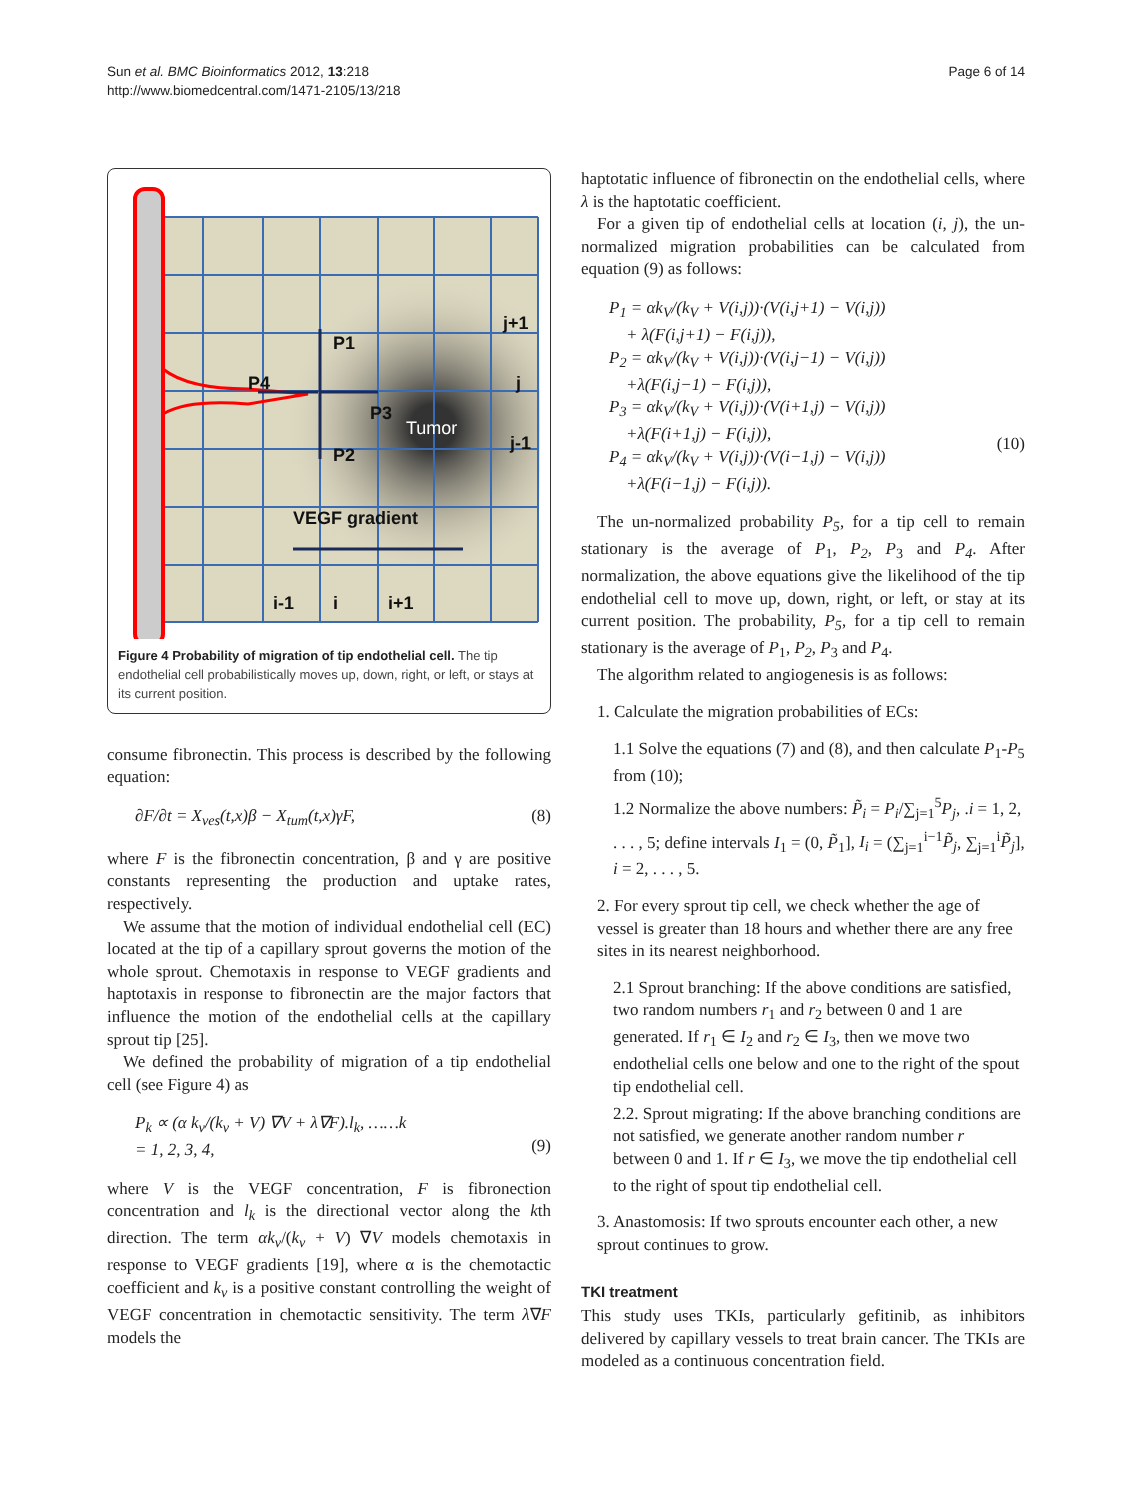Sun et al. BMC Bioinformatics 2012, 13:218
http://www.biomedcentral.com/1471-2105/13/218
Page 6 of 14
P1
P4
P3
P2
j+1
j
j-1
VEGF gradient
i-1
i
i+1
Tumor
Figure 4 Probability of migration of tip endothelial cell. The tip endothelial cell probabilistically moves up, down, right, or left, or stays at its current position.
consume fibronectin. This process is described by the following equation:
∂F/∂t = X<sub>ves</sub>(t,x)β − X<sub>tum</sub>(t,x)γF, (8)
where F is the fibronectin concentration, β and γ are positive constants representing the production and uptake rates, respectively.
We assume that the motion of individual endothelial cell (EC) located at the tip of a capillary sprout governs the motion of the whole sprout. Chemotaxis in response to VEGF gradients and haptotaxis in response to fibronectin are the major factors that influence the motion of the endothelial cells at the capillary sprout tip [25].
We defined the probability of migration of a tip endothelial cell (see Figure 4) as
P<sub>k</sub> ∝ (α k<sub>v</sub>/(k<sub>v</sub> + V) ∇V + λ∇F).l<sub>k</sub>, ……k
= 1, 2, 3, 4,
(9)
where V is the VEGF concentration, F is fibronection concentration and l<sub>k</sub> is the directional vector along the kth direction. The term αk<sub>v</sub>/(k<sub>v</sub> + V) ∇V models chemotaxis in response to VEGF gradients [19], where α is the chemotactic coefficient and k<sub>v</sub> is a positive constant controlling the weight of VEGF concentration in chemotactic sensitivity. The term λ∇F models the
haptotatic influence of fibronectin on the endothelial cells, where λ is the haptotatic coefficient.
For a given tip of endothelial cells at location (i, j), the un-normalized migration probabilities can be calculated from equation (9) as follows:
P<sub>1</sub> = αk<sub>V</sub>/(k<sub>V</sub> + V(i,j))·(V(i,j+1) − V(i,j))
+ λ(F(i,j+1) − F(i,j)),
P<sub>2</sub> = αk<sub>V</sub>/(k<sub>V</sub> + V(i,j))·(V(i,j−1) − V(i,j))
+λ(F(i,j−1) − F(i,j)),
P<sub>3</sub> = αk<sub>V</sub>/(k<sub>V</sub> + V(i,j))·(V(i+1,j) − V(i,j))
+λ(F(i+1,j) − F(i,j)),
P<sub>4</sub> = αk<sub>V</sub>/(k<sub>V</sub> + V(i,j))·(V(i−1,j) − V(i,j))
+λ(F(i−1,j) − F(i,j)).
(10)
The un-normalized probability P<sub>5</sub>, for a tip cell to remain stationary is the average of P<sub>1</sub>, P<sub>2</sub>, P<sub>3</sub> and P<sub>4</sub>. After normalization, the above equations give the likelihood of the tip endothelial cell to move up, down, right, or left, or stay at its current position. The probability, P<sub>5</sub>, for a tip cell to remain stationary is the average of P<sub>1</sub>, P<sub>2</sub>, P<sub>3</sub> and P<sub>4</sub>.
The algorithm related to angiogenesis is as follows:
1. Calculate the migration probabilities of ECs:
1.1 Solve the equations (7) and (8), and then calculate P<sub>1</sub>-P<sub>5</sub> from (10);
1.2 Normalize the above numbers: P̃<sub>i</sub> = P<sub>i</sub>/∑<sub>j=1</sub><sup>5</sup>P<sub>j</sub>, .i = 1, 2, . . . , 5; define intervals I<sub>1</sub> = (0, P̃<sub>1</sub>], I<sub>i</sub> = (∑<sub>j=1</sub><sup>i−1</sup>P̃<sub>j</sub>, ∑<sub>j=1</sub><sup>i</sup>P̃<sub>j</sub>], i = 2, . . . , 5.
2. For every sprout tip cell, we check whether the age of vessel is greater than 18 hours and whether there are any free sites in its nearest neighborhood.
2.1 Sprout branching: If the above conditions are satisfied, two random numbers r<sub>1</sub> and r<sub>2</sub> between 0 and 1 are generated. If r<sub>1</sub> ∈ I<sub>2</sub> and r<sub>2</sub> ∈ I<sub>3</sub>, then we move two endothelial cells one below and one to the right of the spout tip endothelial cell.
2.2. Sprout migrating: If the above branching conditions are not satisfied, we generate another random number r between 0 and 1. If r ∈ I<sub>3</sub>, we move the tip endothelial cell to the right of spout tip endothelial cell.
3. Anastomosis: If two sprouts encounter each other, a new sprout continues to grow.
TKI treatment
This study uses TKIs, particularly gefitinib, as inhibitors delivered by capillary vessels to treat brain cancer. The TKIs are modeled as a continuous concentration field.